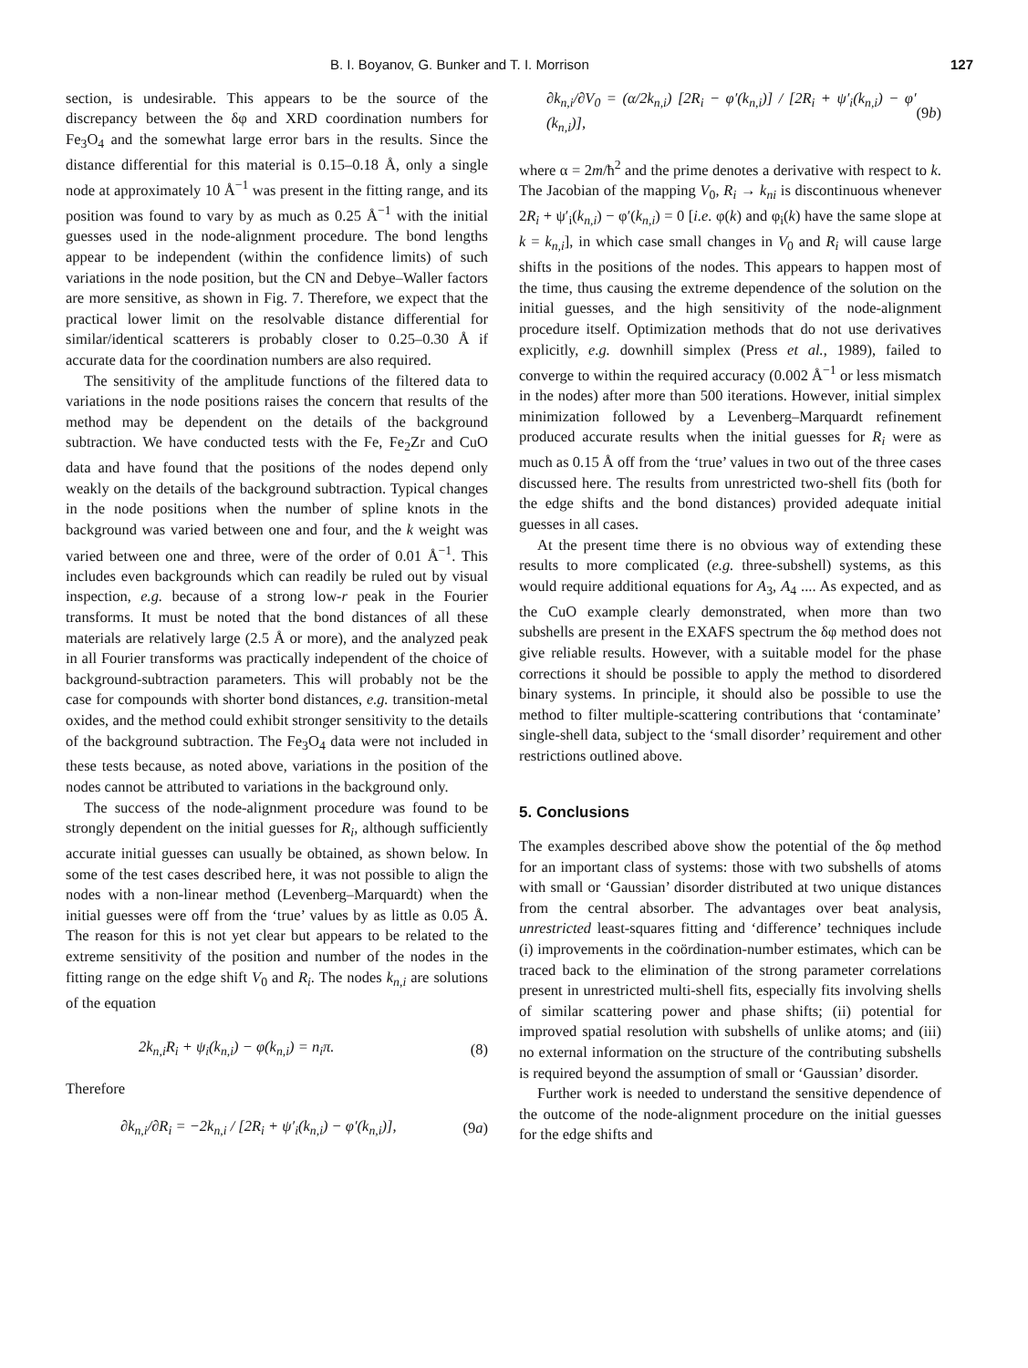B. I. Boyanov, G. Bunker and T. I. Morrison 127
section, is undesirable. This appears to be the source of the discrepancy between the δφ and XRD coordination numbers for Fe<sub>3</sub>O<sub>4</sub> and the somewhat large error bars in the results. Since the distance differential for this material is 0.15–0.18 Å, only a single node at approximately 10 Å<sup>−1</sup> was present in the fitting range, and its position was found to vary by as much as 0.25 Å<sup>−1</sup> with the initial guesses used in the node-alignment procedure. The bond lengths appear to be independent (within the confidence limits) of such variations in the node position, but the CN and Debye–Waller factors are more sensitive, as shown in Fig. 7. Therefore, we expect that the practical lower limit on the resolvable distance differential for similar/identical scatterers is probably closer to 0.25–0.30 Å if accurate data for the coordination numbers are also required.
The sensitivity of the amplitude functions of the filtered data to variations in the node positions raises the concern that results of the method may be dependent on the details of the background subtraction. We have conducted tests with the Fe, Fe<sub>2</sub>Zr and CuO data and have found that the positions of the nodes depend only weakly on the details of the background subtraction. Typical changes in the node positions when the number of spline knots in the background was varied between one and four, and the k weight was varied between one and three, were of the order of 0.01 Å<sup>−1</sup>. This includes even backgrounds which can readily be ruled out by visual inspection, e.g. because of a strong low-r peak in the Fourier transforms. It must be noted that the bond distances of all these materials are relatively large (2.5 Å or more), and the analyzed peak in all Fourier transforms was practically independent of the choice of background-subtraction parameters. This will probably not be the case for compounds with shorter bond distances, e.g. transition-metal oxides, and the method could exhibit stronger sensitivity to the details of the background subtraction. The Fe<sub>3</sub>O<sub>4</sub> data were not included in these tests because, as noted above, variations in the position of the nodes cannot be attributed to variations in the background only.
The success of the node-alignment procedure was found to be strongly dependent on the initial guesses for R<sub>i</sub>, although sufficiently accurate initial guesses can usually be obtained, as shown below. In some of the test cases described here, it was not possible to align the nodes with a non-linear method (Levenberg–Marquardt) when the initial guesses were off from the ‘true’ values by as little as 0.05 Å. The reason for this is not yet clear but appears to be related to the extreme sensitivity of the position and number of the nodes in the fitting range on the edge shift V<sub>0</sub> and R<sub>i</sub>. The nodes k<sub>n,i</sub> are solutions of the equation
2k<sub>n,i</sub>R<sub>i</sub> + ψ<sub>i</sub>(k<sub>n,i</sub>) − φ(k<sub>n,i</sub>) = n<sub>i</sub>π. (8)
Therefore
∂k<sub>n,i</sub>/∂R<sub>i</sub> = −2k<sub>n,i</sub> / [2R<sub>i</sub> + ψ′<sub>i</sub>(k<sub>n,i</sub>) − φ′(k<sub>n,i</sub>)], (9a)
∂k<sub>n,i</sub>/∂V<sub>0</sub> = (α/2k<sub>n,i</sub>) [2R<sub>i</sub> − φ′(k<sub>n,i</sub>)] / [2R<sub>i</sub> + ψ′<sub>i</sub>(k<sub>n,i</sub>) − φ′(k<sub>n,i</sub>)], (9b)
where α = 2m/ħ<sup>2</sup> and the prime denotes a derivative with respect to k. The Jacobian of the mapping V<sub>0</sub>, R<sub>i</sub> → k<sub>ni</sub> is discontinuous whenever 2R<sub>i</sub> + ψ′<sub>i</sub>(k<sub>n,i</sub>) − φ′(k<sub>n,i</sub>) = 0 [i.e. φ(k) and φ<sub>i</sub>(k) have the same slope at k = k<sub>n,i</sub>], in which case small changes in V<sub>0</sub> and R<sub>i</sub> will cause large shifts in the positions of the nodes. This appears to happen most of the time, thus causing the extreme dependence of the solution on the initial guesses, and the high sensitivity of the node-alignment procedure itself. Optimization methods that do not use derivatives explicitly, e.g. downhill simplex (Press et al., 1989), failed to converge to within the required accuracy (0.002 Å<sup>−1</sup> or less mismatch in the nodes) after more than 500 iterations. However, initial simplex minimization followed by a Levenberg–Marquardt refinement produced accurate results when the initial guesses for R<sub>i</sub> were as much as 0.15 Å off from the ‘true’ values in two out of the three cases discussed here. The results from unrestricted two-shell fits (both for the edge shifts and the bond distances) provided adequate initial guesses in all cases.
At the present time there is no obvious way of extending these results to more complicated (e.g. three-subshell) systems, as this would require additional equations for A<sub>3</sub>, A<sub>4</sub> .... As expected, and as the CuO example clearly demonstrated, when more than two subshells are present in the EXAFS spectrum the δφ method does not give reliable results. However, with a suitable model for the phase corrections it should be possible to apply the method to disordered binary systems. In principle, it should also be possible to use the method to filter multiple-scattering contributions that ‘contaminate’ single-shell data, subject to the ‘small disorder’ requirement and other restrictions outlined above.
5. Conclusions
The examples described above show the potential of the δφ method for an important class of systems: those with two subshells of atoms with small or ‘Gaussian’ disorder distributed at two unique distances from the central absorber. The advantages over beat analysis, unrestricted least-squares fitting and ‘difference’ techniques include (i) improvements in the coördination-number estimates, which can be traced back to the elimination of the strong parameter correlations present in unrestricted multi-shell fits, especially fits involving shells of similar scattering power and phase shifts; (ii) potential for improved spatial resolution with subshells of unlike atoms; and (iii) no external information on the structure of the contributing subshells is required beyond the assumption of small or ‘Gaussian’ disorder.
Further work is needed to understand the sensitive dependence of the outcome of the node-alignment procedure on the initial guesses for the edge shifts and